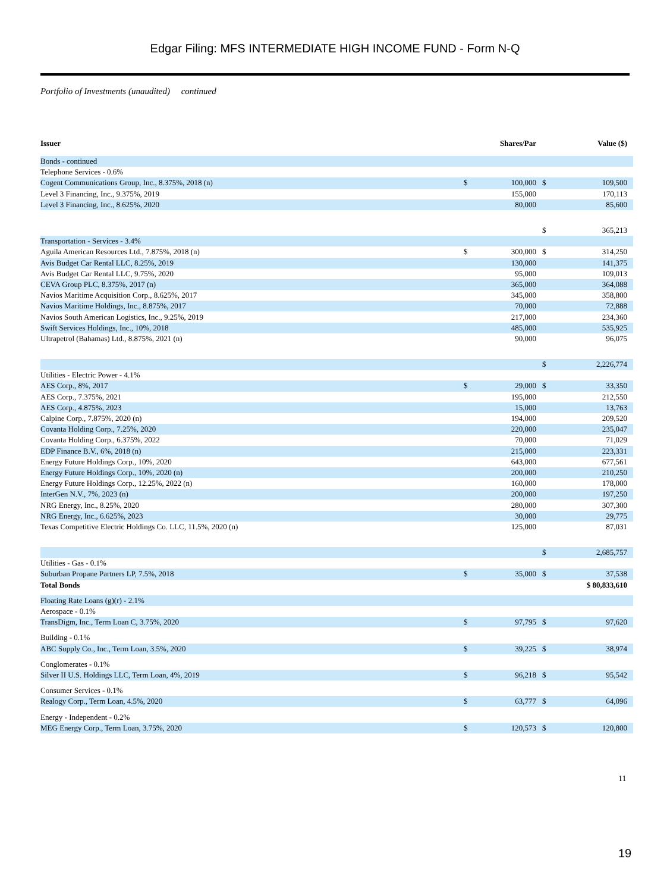Edgar Filing: MFS INTERMEDIATE HIGH INCOME FUND - Form N-Q
Portfolio of Investments (unaudited) continued
| Issuer | Shares/Par | | Value ($) | |
| --- | --- | --- | --- | --- |
| Bonds - continued | | | | |
| Telephone Services - 0.6% | | | | |
| Cogent Communications Group, Inc., 8.375%, 2018 (n) | $ | 100,000 | $ | 109,500 |
| Level 3 Financing, Inc., 9.375%, 2019 | | 155,000 | | 170,113 |
| Level 3 Financing, Inc., 8.625%, 2020 | | 80,000 | | 85,600 |
| | | | $ | 365,213 |
| Transportation - Services - 3.4% | | | | |
| Aguila American Resources Ltd., 7.875%, 2018 (n) | $ | 300,000 | $ | 314,250 |
| Avis Budget Car Rental LLC, 8.25%, 2019 | | 130,000 | | 141,375 |
| Avis Budget Car Rental LLC, 9.75%, 2020 | | 95,000 | | 109,013 |
| CEVA Group PLC, 8.375%, 2017 (n) | | 365,000 | | 364,088 |
| Navios Maritime Acquisition Corp., 8.625%, 2017 | | 345,000 | | 358,800 |
| Navios Maritime Holdings, Inc., 8.875%, 2017 | | 70,000 | | 72,888 |
| Navios South American Logistics, Inc., 9.25%, 2019 | | 217,000 | | 234,360 |
| Swift Services Holdings, Inc., 10%, 2018 | | 485,000 | | 535,925 |
| Ultrapetrol (Bahamas) Ltd., 8.875%, 2021 (n) | | 90,000 | | 96,075 |
| | | | $ | 2,226,774 |
| Utilities - Electric Power - 4.1% | | | | |
| AES Corp., 8%, 2017 | $ | 29,000 | $ | 33,350 |
| AES Corp., 7.375%, 2021 | | 195,000 | | 212,550 |
| AES Corp., 4.875%, 2023 | | 15,000 | | 13,763 |
| Calpine Corp., 7.875%, 2020 (n) | | 194,000 | | 209,520 |
| Covanta Holding Corp., 7.25%, 2020 | | 220,000 | | 235,047 |
| Covanta Holding Corp., 6.375%, 2022 | | 70,000 | | 71,029 |
| EDP Finance B.V., 6%, 2018 (n) | | 215,000 | | 223,331 |
| Energy Future Holdings Corp., 10%, 2020 | | 643,000 | | 677,561 |
| Energy Future Holdings Corp., 10%, 2020 (n) | | 200,000 | | 210,250 |
| Energy Future Holdings Corp., 12.25%, 2022 (n) | | 160,000 | | 178,000 |
| InterGen N.V., 7%, 2023 (n) | | 200,000 | | 197,250 |
| NRG Energy, Inc., 8.25%, 2020 | | 280,000 | | 307,300 |
| NRG Energy, Inc., 6.625%, 2023 | | 30,000 | | 29,775 |
| Texas Competitive Electric Holdings Co. LLC, 11.5%, 2020 (n) | | 125,000 | | 87,031 |
| | | | $ | 2,685,757 |
| Utilities - Gas - 0.1% | | | | |
| Suburban Propane Partners LP, 7.5%, 2018 | $ | 35,000 | $ | 37,538 |
| Total Bonds | | | $ 80,833,610 | |
| Floating Rate Loans (g)(r) - 2.1% | | | | |
| Aerospace - 0.1% | | | | |
| TransDigm, Inc., Term Loan C, 3.75%, 2020 | $ | 97,795 | $ | 97,620 |
| Building - 0.1% | | | | |
| ABC Supply Co., Inc., Term Loan, 3.5%, 2020 | $ | 39,225 | $ | 38,974 |
| Conglomerates - 0.1% | | | | |
| Silver II U.S. Holdings LLC, Term Loan, 4%, 2019 | $ | 96,218 | $ | 95,542 |
| Consumer Services - 0.1% | | | | |
| Realogy Corp., Term Loan, 4.5%, 2020 | $ | 63,777 | $ | 64,096 |
| Energy - Independent - 0.2% | | | | |
| MEG Energy Corp., Term Loan, 3.75%, 2020 | $ | 120,573 | $ | 120,800 |
11
19